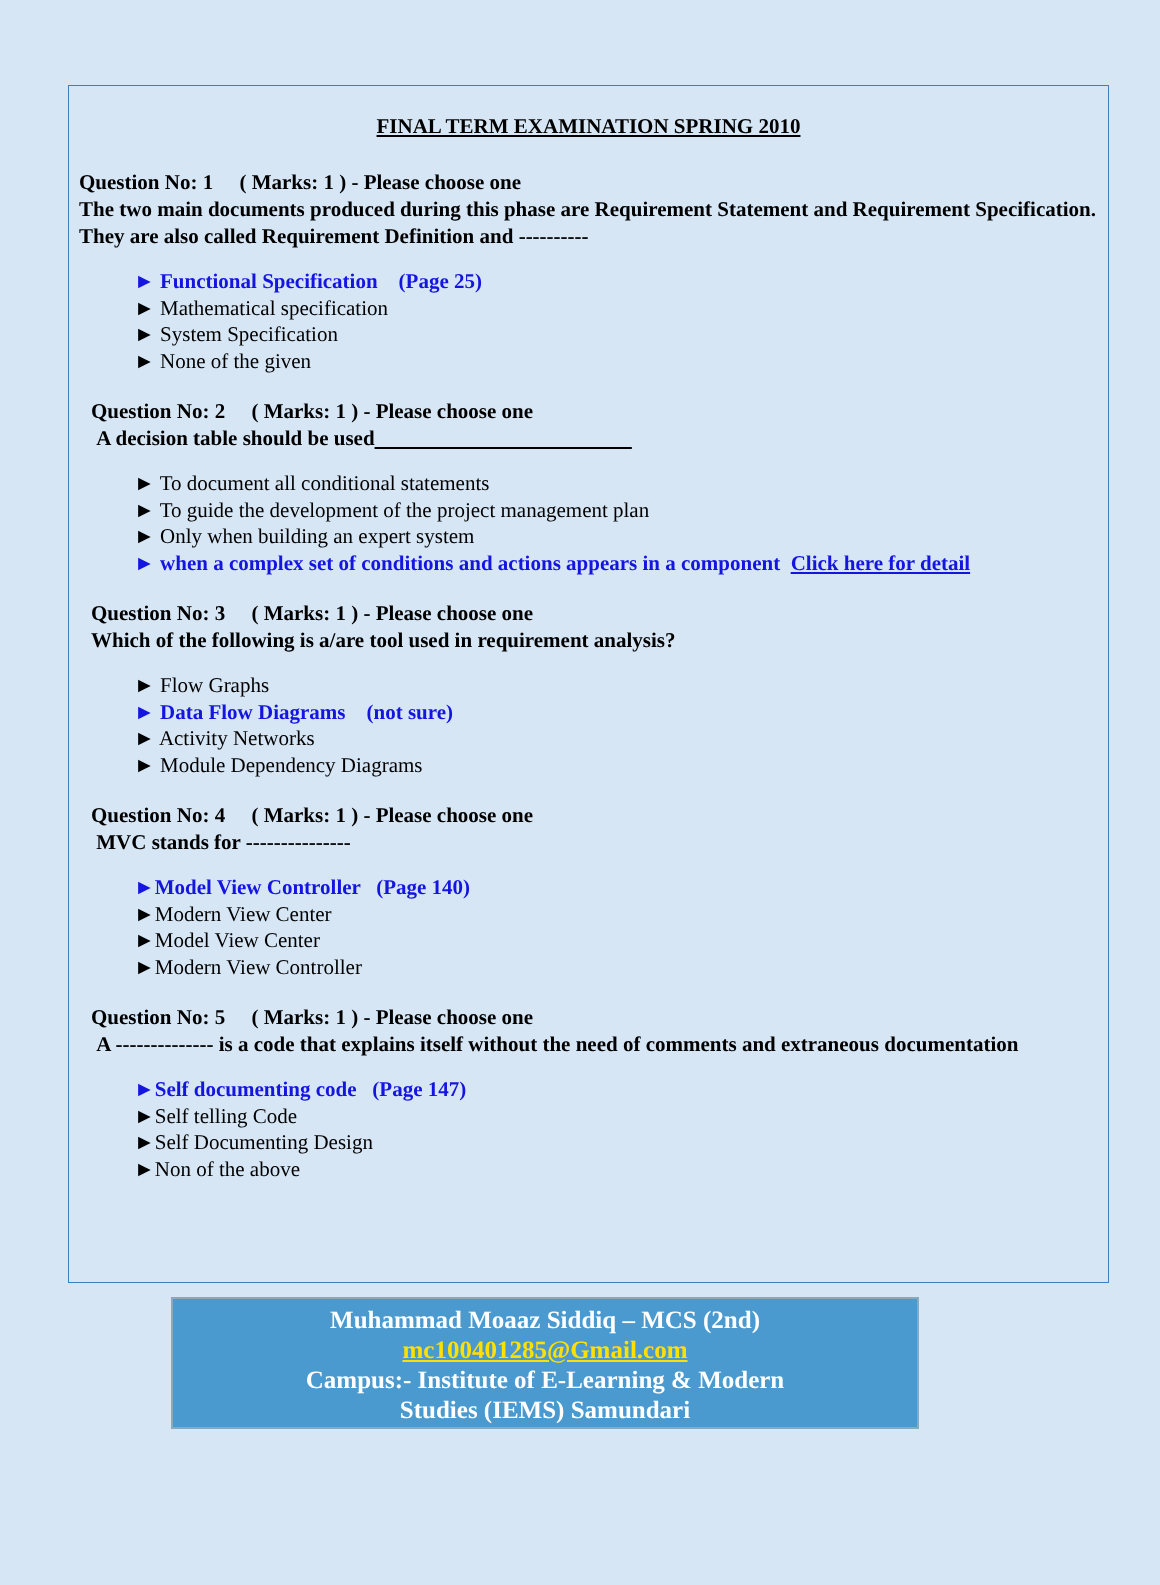FINAL TERM EXAMINATION SPRING 2010
Question No: 1 ( Marks: 1 ) - Please choose one
The two main documents produced during this phase are Requirement Statement and Requirement Specification. They are also called Requirement Definition and ----------
► Functional Specification (Page 25)
► Mathematical specification
► System Specification
► None of the given
Question No: 2 ( Marks: 1 ) - Please choose one
A decision table should be used
► To document all conditional statements
► To guide the development of the project management plan
► Only when building an expert system
► when a complex set of conditions and actions appears in a component Click here for detail
Question No: 3 ( Marks: 1 ) - Please choose one
Which of the following is a/are tool used in requirement analysis?
► Flow Graphs
► Data Flow Diagrams (not sure)
► Activity Networks
► Module Dependency Diagrams
Question No: 4 ( Marks: 1 ) - Please choose one
MVC stands for ---------------
►Model View Controller (Page 140)
►Modern View Center
►Model View Center
►Modern View Controller
Question No: 5 ( Marks: 1 ) - Please choose one
A -------------- is a code that explains itself without the need of comments and extraneous documentation
►Self documenting code (Page 147)
►Self telling Code
►Self Documenting Design
►Non of the above
Muhammad Moaaz Siddiq – MCS (2nd)
mc100401285@Gmail.com
Campus:- Institute of E-Learning & Modern
Studies (IEMS) Samundari